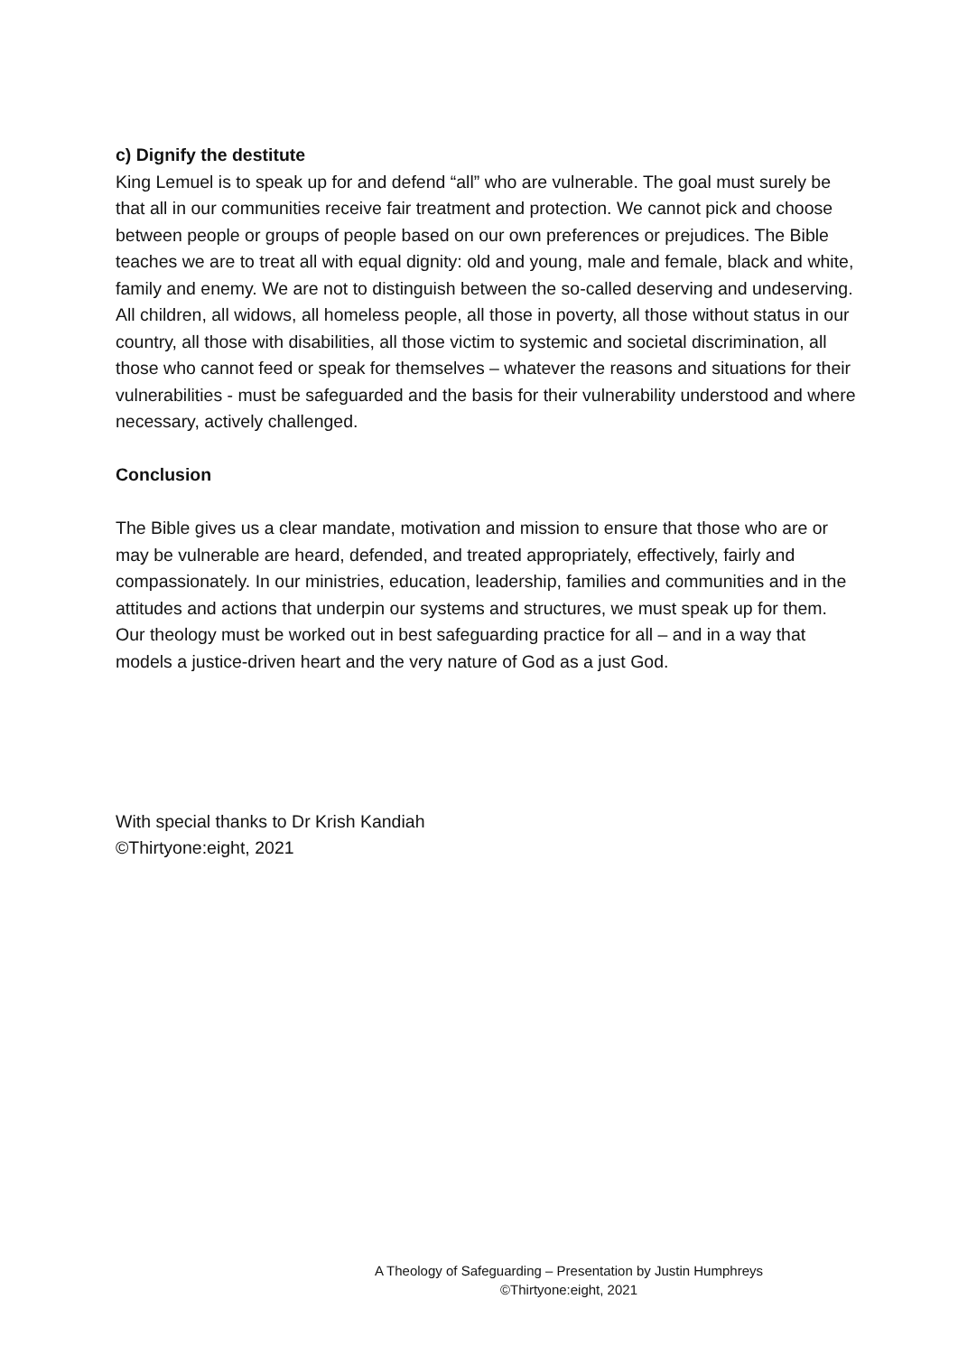c) Dignify the destitute
King Lemuel is to speak up for and defend “all” who are vulnerable. The goal must surely be that all in our communities receive fair treatment and protection. We cannot pick and choose between people or groups of people based on our own preferences or prejudices. The Bible teaches we are to treat all with equal dignity: old and young, male and female, black and white, family and enemy. We are not to distinguish between the so-called deserving and undeserving. All children, all widows, all homeless people, all those in poverty, all those without status in our country, all those with disabilities, all those victim to systemic and societal discrimination, all those who cannot feed or speak for themselves – whatever the reasons and situations for their vulnerabilities - must be safeguarded and the basis for their vulnerability understood and where necessary, actively challenged.
Conclusion
The Bible gives us a clear mandate, motivation and mission to ensure that those who are or may be vulnerable are heard, defended, and treated appropriately, effectively, fairly and compassionately. In our ministries, education, leadership, families and communities and in the attitudes and actions that underpin our systems and structures, we must speak up for them. Our theology must be worked out in best safeguarding practice for all – and in a way that models a justice-driven heart and the very nature of God as a just God.
With special thanks to Dr Krish Kandiah
©Thirtyone:eight, 2021
A Theology of Safeguarding – Presentation by Justin Humphreys
©Thirtyone:eight, 2021